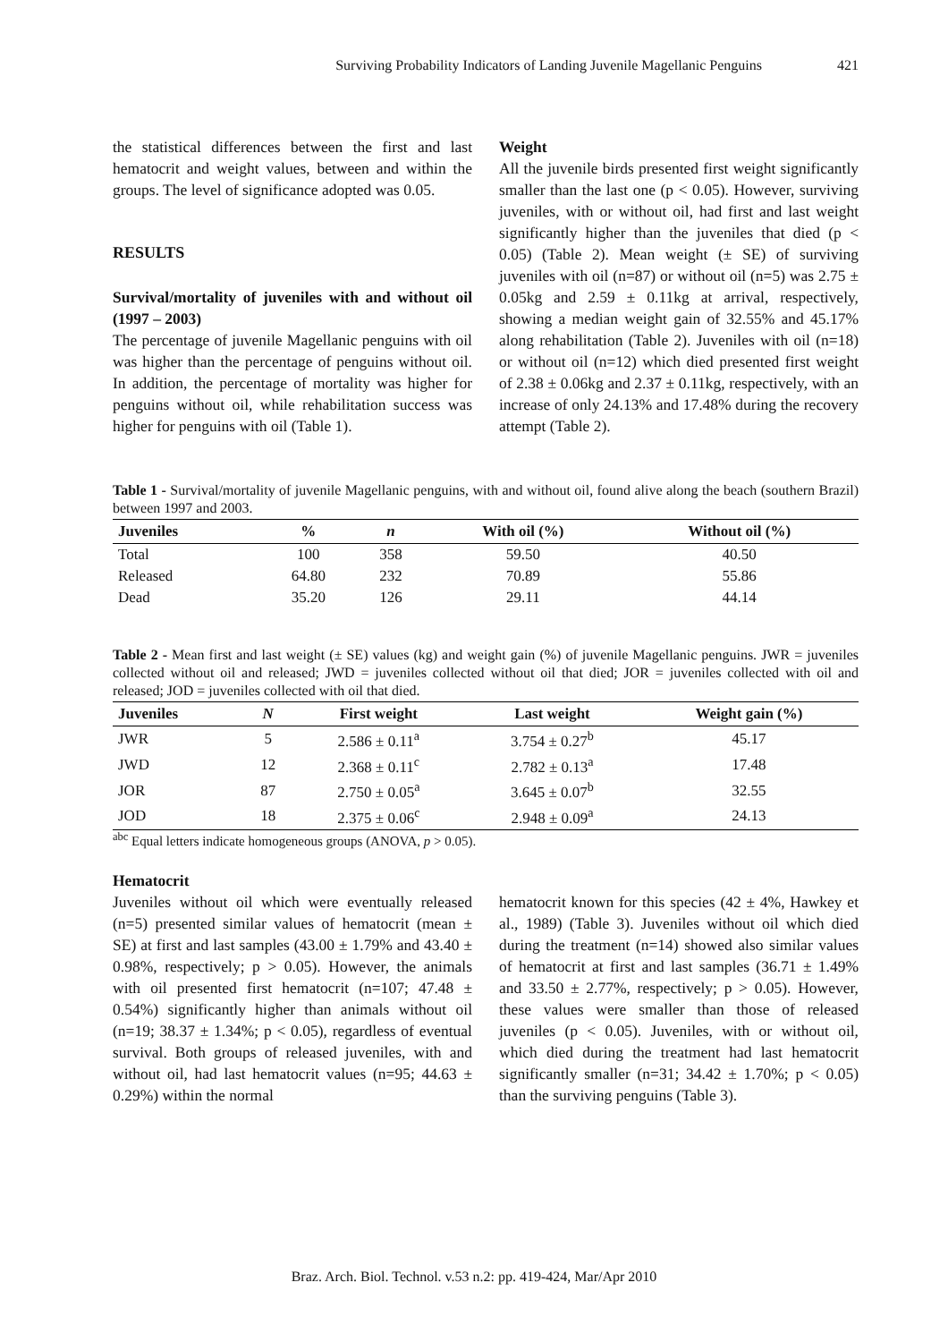Surviving Probability Indicators of Landing Juvenile Magellanic Penguins 421
the statistical differences between the first and last hematocrit and weight values, between and within the groups. The level of significance adopted was 0.05.
RESULTS
Survival/mortality of juveniles with and without oil (1997 – 2003)
The percentage of juvenile Magellanic penguins with oil was higher than the percentage of penguins without oil. In addition, the percentage of mortality was higher for penguins without oil, while rehabilitation success was higher for penguins with oil (Table 1).
Weight
All the juvenile birds presented first weight significantly smaller than the last one (p < 0.05). However, surviving juveniles, with or without oil, had first and last weight significantly higher than the juveniles that died (p < 0.05) (Table 2). Mean weight (± SE) of surviving juveniles with oil (n=87) or without oil (n=5) was 2.75 ± 0.05kg and 2.59 ± 0.11kg at arrival, respectively, showing a median weight gain of 32.55% and 45.17% along rehabilitation (Table 2). Juveniles with oil (n=18) or without oil (n=12) which died presented first weight of 2.38 ± 0.06kg and 2.37 ± 0.11kg, respectively, with an increase of only 24.13% and 17.48% during the recovery attempt (Table 2).
Table 1 - Survival/mortality of juvenile Magellanic penguins, with and without oil, found alive along the beach (southern Brazil) between 1997 and 2003.
| Juveniles | % | n | With oil (%) | Without oil (%) |
| --- | --- | --- | --- | --- |
| Total | 100 | 358 | 59.50 | 40.50 |
| Released | 64.80 | 232 | 70.89 | 55.86 |
| Dead | 35.20 | 126 | 29.11 | 44.14 |
Table 2 - Mean first and last weight (± SE) values (kg) and weight gain (%) of juvenile Magellanic penguins. JWR = juveniles collected without oil and released; JWD = juveniles collected without oil that died; JOR = juveniles collected with oil and released; JOD = juveniles collected with oil that died.
| Juveniles | N | First weight | Last weight | Weight gain (%) |
| --- | --- | --- | --- | --- |
| JWR | 5 | 2.586 ± 0.11<sup>a</sup> | 3.754 ± 0.27<sup>b</sup> | 45.17 |
| JWD | 12 | 2.368 ± 0.11<sup>c</sup> | 2.782 ± 0.13<sup>a</sup> | 17.48 |
| JOR | 87 | 2.750 ± 0.05<sup>a</sup> | 3.645 ± 0.07<sup>b</sup> | 32.55 |
| JOD | 18 | 2.375 ± 0.06<sup>c</sup> | 2.948 ± 0.09<sup>a</sup> | 24.13 |
<sup>abc</sup> Equal letters indicate homogeneous groups (ANOVA, p > 0.05).
Hematocrit
Juveniles without oil which were eventually released (n=5) presented similar values of hematocrit (mean ± SE) at first and last samples (43.00 ± 1.79% and 43.40 ± 0.98%, respectively; p > 0.05). However, the animals with oil presented first hematocrit (n=107; 47.48 ± 0.54%) significantly higher than animals without oil (n=19; 38.37 ± 1.34%; p < 0.05), regardless of eventual survival. Both groups of released juveniles, with and without oil, had last hematocrit values (n=95; 44.63 ± 0.29%) within the normal
hematocrit known for this species (42 ± 4%, Hawkey et al., 1989) (Table 3). Juveniles without oil which died during the treatment (n=14) showed also similar values of hematocrit at first and last samples (36.71 ± 1.49% and 33.50 ± 2.77%, respectively; p > 0.05). However, these values were smaller than those of released juveniles (p < 0.05). Juveniles, with or without oil, which died during the treatment had last hematocrit significantly smaller (n=31; 34.42 ± 1.70%; p < 0.05) than the surviving penguins (Table 3).
Braz. Arch. Biol. Technol. v.53 n.2: pp. 419-424, Mar/Apr 2010